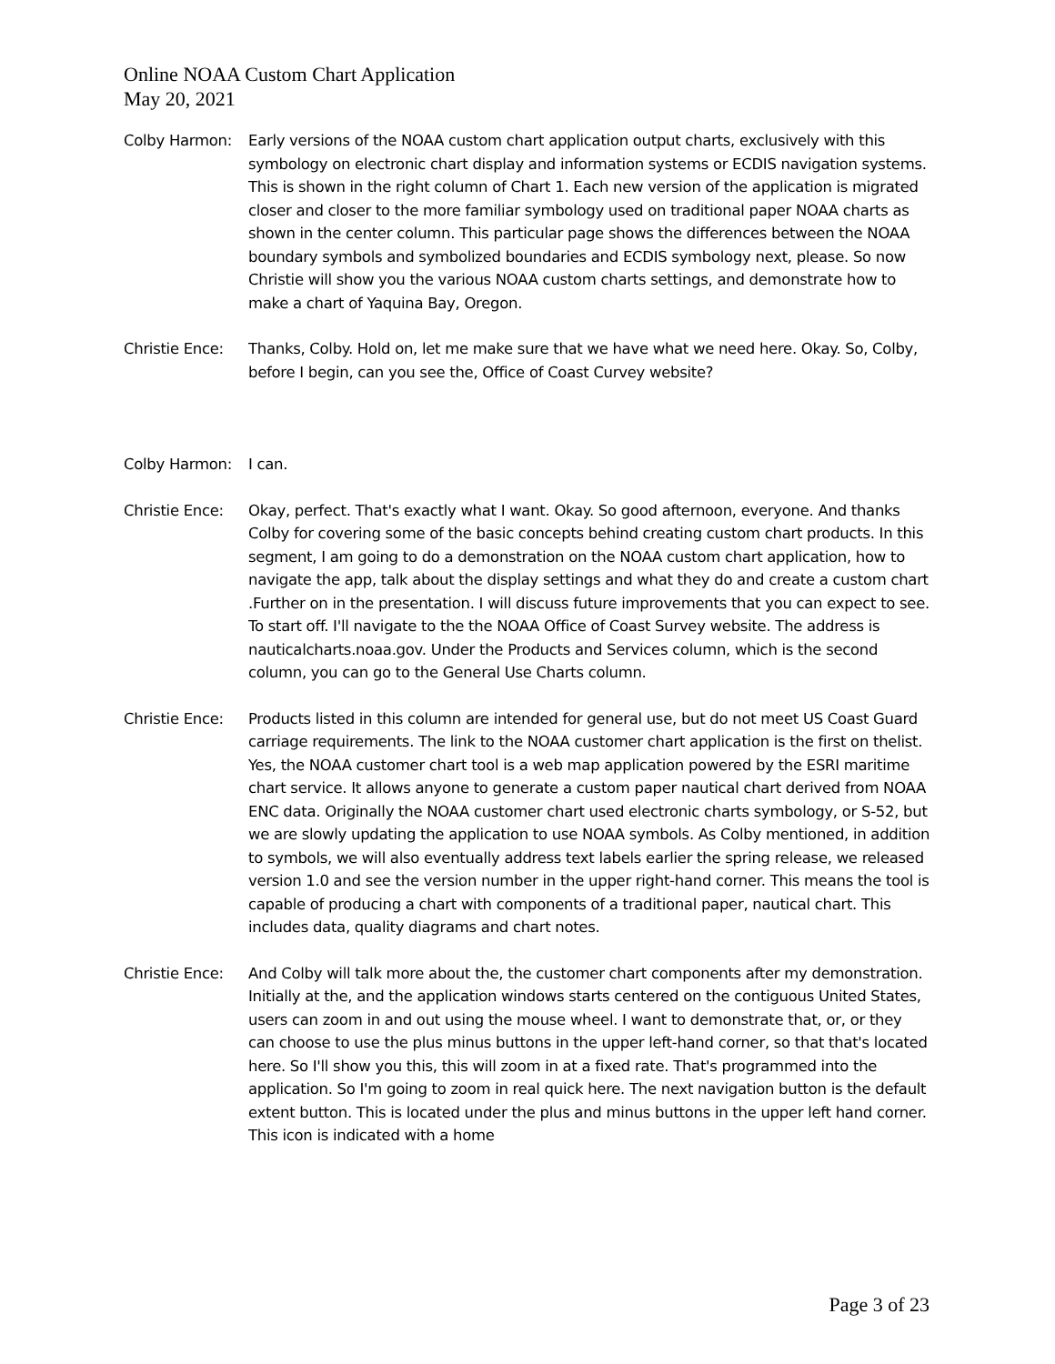Online NOAA Custom Chart Application
May 20, 2021
Colby Harmon: Early versions of the NOAA custom chart application output charts, exclusively with this symbology on electronic chart display and information systems or ECDIS navigation systems. This is shown in the right column of Chart 1. Each new version of the application is migrated closer and closer to the more familiar symbology used on traditional paper NOAA charts as shown in the center column. This particular page shows the differences between the NOAA boundary symbols and symbolized boundaries and ECDIS symbology next, please. So now Christie will show you the various NOAA custom charts settings, and demonstrate how to make a chart of Yaquina Bay, Oregon.
Christie Ence:
Thanks, Colby. Hold on, let me make sure that we have what we need here. Okay. So, Colby, before I begin, can you see the, Office of Coast Curvey website?
Colby Harmon: I can.
Christie Ence:
Okay, perfect. That's exactly what I want. Okay. So good afternoon, everyone. And thanks Colby for covering some of the basic concepts behind creating custom chart products. In this segment, I am going to do a demonstration on the NOAA custom chart application, how to navigate the app, talk about the display settings and what they do and create a custom chart .Further on in the presentation. I will discuss future improvements that you can expect to see. To start off. I'll navigate to the the NOAA Office of Coast Survey website. The address is nauticalcharts.noaa.gov. Under the Products and Services column, which is the second column, you can go to the General Use Charts column.
Christie Ence:
Products listed in this column are intended for general use, but do not meet US Coast Guard carriage requirements. The link to the NOAA customer chart application is the first on thelist. Yes, the NOAA customer chart tool is a web map application powered by the ESRI maritime chart service. It allows anyone to generate a custom paper nautical chart derived from NOAA ENC data. Originally the NOAA customer chart used electronic charts symbology, or S-52, but we are slowly updating the application to use NOAA symbols. As Colby mentioned, in addition to symbols, we will also eventually address text labels earlier the spring release, we released version 1.0 and see the version number in the upper right-hand corner. This means the tool is capable of producing a chart with components of a traditional paper, nautical chart. This includes data, quality diagrams and chart notes.
Christie Ence:
And Colby will talk more about the, the customer chart components after my demonstration. Initially at the, and the application windows starts centered on the contiguous United States, users can zoom in and out using the mouse wheel. I want to demonstrate that, or, or they can choose to use the plus minus buttons in the upper left-hand corner, so that that's located here. So I'll show you this, this will zoom in at a fixed rate. That's programmed into the application. So I'm going to zoom in real quick here. The next navigation button is the default extent button. This is located under the plus and minus buttons in the upper left hand corner. This icon is indicated with a home
Page 3 of 23